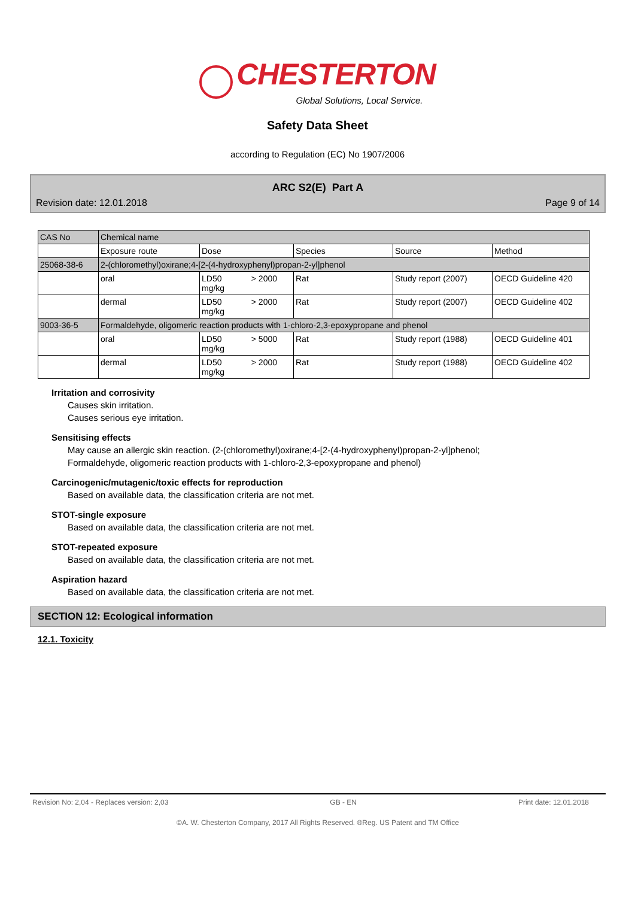CHESTERTON
Global Solutions, Local Service.
Safety Data Sheet
according to Regulation (EC) No 1907/2006
ARC S2(E) Part A
Revision date: 12.01.2018 Page 9 of 14
| CAS No | Chemical name | | | | |
| --- | --- | --- | --- | --- | --- |
| | Exposure route | Dose | Species | Source | Method |
| 25068-38-6 | 2-(chloromethyl)oxirane;4-[2-(4-hydroxyphenyl)propan-2-yl]phenol | | | | |
| | oral | LD50 > 2000 mg/kg | Rat | Study report (2007) | OECD Guideline 420 |
| | dermal | LD50 > 2000 mg/kg | Rat | Study report (2007) | OECD Guideline 402 |
| 9003-36-5 | Formaldehyde, oligomeric reaction products with 1-chloro-2,3-epoxypropane and phenol | | | | |
| | oral | LD50 > 5000 mg/kg | Rat | Study report (1988) | OECD Guideline 401 |
| | dermal | LD50 > 2000 mg/kg | Rat | Study report (1988) | OECD Guideline 402 |
Irritation and corrosivity
Causes skin irritation.
Causes serious eye irritation.
Sensitising effects
May cause an allergic skin reaction. (2-(chloromethyl)oxirane;4-[2-(4-hydroxyphenyl)propan-2-yl]phenol;
Formaldehyde, oligomeric reaction products with 1-chloro-2,3-epoxypropane and phenol)
Carcinogenic/mutagenic/toxic effects for reproduction
Based on available data, the classification criteria are not met.
STOT-single exposure
Based on available data, the classification criteria are not met.
STOT-repeated exposure
Based on available data, the classification criteria are not met.
Aspiration hazard
Based on available data, the classification criteria are not met.
SECTION 12: Ecological information
12.1. Toxicity
Revision No: 2,04 - Replaces version: 2,03 GB - EN Print date: 12.01.2018
©A. W. Chesterton Company, 2017 All Rights Reserved. ®Reg. US Patent and TM Office